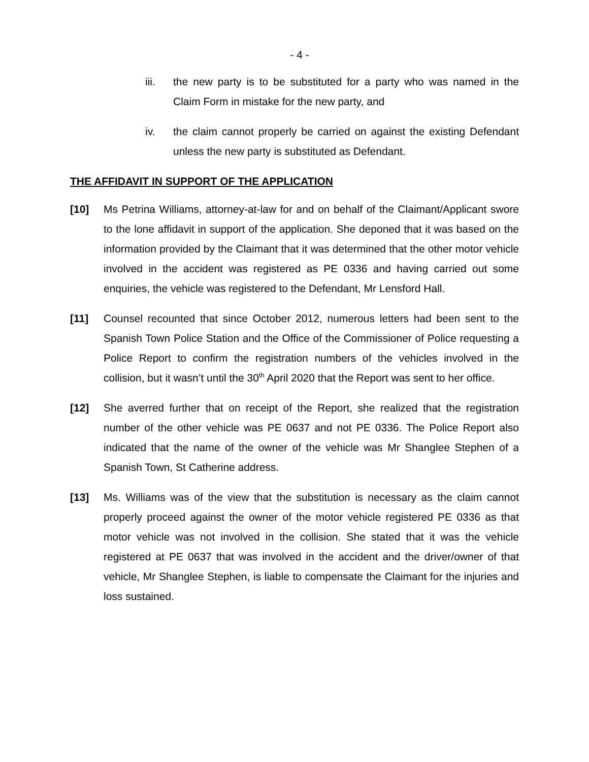- 4 -
iii. the new party is to be substituted for a party who was named in the Claim Form in mistake for the new party, and
iv. the claim cannot properly be carried on against the existing Defendant unless the new party is substituted as Defendant.
THE AFFIDAVIT IN SUPPORT OF THE APPLICATION
[10] Ms Petrina Williams, attorney-at-law for and on behalf of the Claimant/Applicant swore to the lone affidavit in support of the application. She deponed that it was based on the information provided by the Claimant that it was determined that the other motor vehicle involved in the accident was registered as PE 0336 and having carried out some enquiries, the vehicle was registered to the Defendant, Mr Lensford Hall.
[11] Counsel recounted that since October 2012, numerous letters had been sent to the Spanish Town Police Station and the Office of the Commissioner of Police requesting a Police Report to confirm the registration numbers of the vehicles involved in the collision, but it wasn’t until the 30<sup>th</sup> April 2020 that the Report was sent to her office.
[12] She averred further that on receipt of the Report, she realized that the registration number of the other vehicle was PE 0637 and not PE 0336. The Police Report also indicated that the name of the owner of the vehicle was Mr Shanglee Stephen of a Spanish Town, St Catherine address.
[13] Ms. Williams was of the view that the substitution is necessary as the claim cannot properly proceed against the owner of the motor vehicle registered PE 0336 as that motor vehicle was not involved in the collision. She stated that it was the vehicle registered at PE 0637 that was involved in the accident and the driver/owner of that vehicle, Mr Shanglee Stephen, is liable to compensate the Claimant for the injuries and loss sustained.